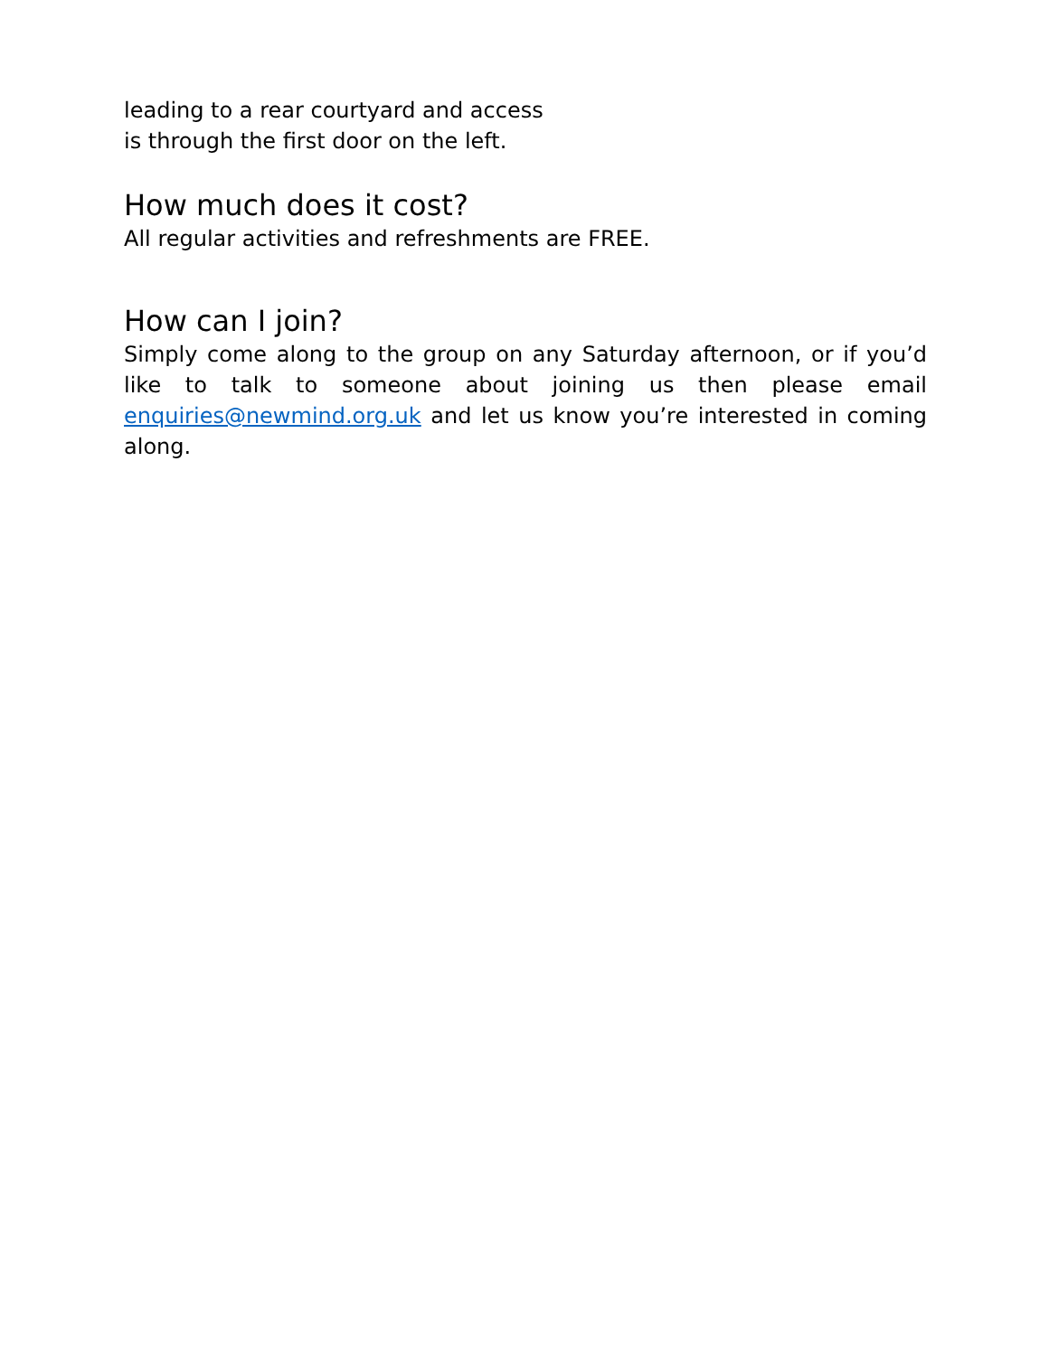leading to a rear courtyard and access
is through the first door on the left.
How much does it cost?
All regular activities and refreshments are FREE.
How can I join?
Simply come along to the group on any Saturday afternoon, or if you’d like to talk to someone about joining us then please email enquiries@newmind.org.uk and let us know you’re interested in coming along.